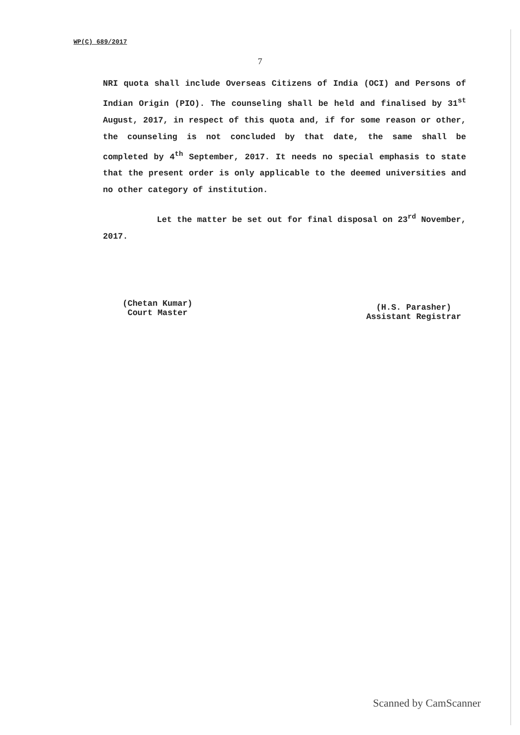WP(C) 689/2017
7
NRI quota shall include Overseas Citizens of India (OCI) and Persons of Indian Origin (PIO). The counseling shall be held and finalised by 31<sup>st</sup> August, 2017, in respect of this quota and, if for some reason or other, the counseling is not concluded by that date, the same shall be completed by 4<sup>th</sup> September, 2017. It needs no special emphasis to state that the present order is only applicable to the deemed universities and no other category of institution.
Let the matter be set out for final disposal on 23<sup>rd</sup> November, 2017.
(Chetan Kumar)
Court Master
(H.S. Parasher)
Assistant Registrar
Scanned by CamScanner